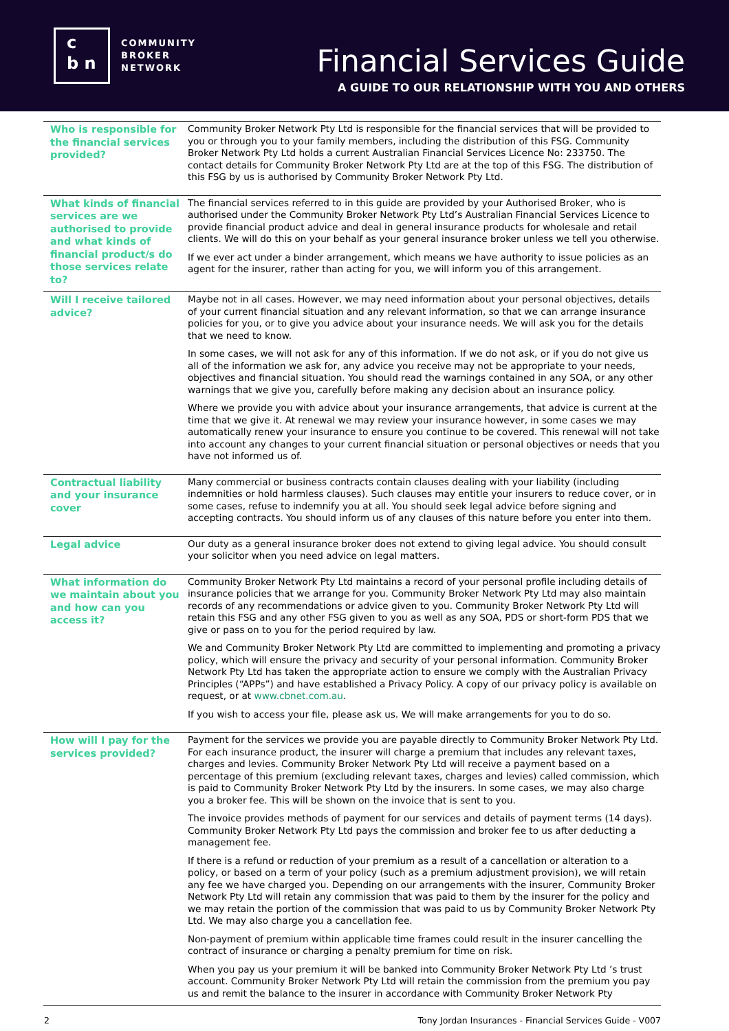c
b n
COMMUNITY
BROKER
NETWORK
Financial Services Guide
A GUIDE TO OUR RELATIONSHIP WITH YOU AND OTHERS
| Who is responsible for the financial services provided? | Community Broker Network Pty Ltd is responsible for the financial services that will be provided to you or through you to your family members, including the distribution of this FSG. Community Broker Network Pty Ltd holds a current Australian Financial Services Licence No: 233750. The contact details for Community Broker Network Pty Ltd are at the top of this FSG. The distribution of this FSG by us is authorised by Community Broker Network Pty Ltd. |
| What kinds of financial services are we authorised to provide and what kinds of financial product/s do those services relate to? | The financial services referred to in this guide are provided by your Authorised Broker, who is authorised under the Community Broker Network Pty Ltd’s Australian Financial Services Licence to provide financial product advice and deal in general insurance products for wholesale and retail clients. We will do this on your behalf as your general insurance broker unless we tell you otherwise. If we ever act under a binder arrangement, which means we have authority to issue policies as an agent for the insurer, rather than acting for you, we will inform you of this arrangement. |
| Will I receive tailored advice? | Maybe not in all cases. However, we may need information about your personal objectives, details of your current financial situation and any relevant information, so that we can arrange insurance policies for you, or to give you advice about your insurance needs. We will ask you for the details that we need to know. In some cases, we will not ask for any of this information. If we do not ask, or if you do not give us all of the information we ask for, any advice you receive may not be appropriate to your needs, objectives and financial situation. You should read the warnings contained in any SOA, or any other warnings that we give you, carefully before making any decision about an insurance policy. Where we provide you with advice about your insurance arrangements, that advice is current at the time that we give it. At renewal we may review your insurance however, in some cases we may automatically renew your insurance to ensure you continue to be covered. This renewal will not take into account any changes to your current financial situation or personal objectives or needs that you have not informed us of. |
| Contractual liability and your insurance cover | Many commercial or business contracts contain clauses dealing with your liability (including indemnities or hold harmless clauses). Such clauses may entitle your insurers to reduce cover, or in some cases, refuse to indemnify you at all. You should seek legal advice before signing and accepting contracts. You should inform us of any clauses of this nature before you enter into them. |
| Legal advice | Our duty as a general insurance broker does not extend to giving legal advice. You should consult your solicitor when you need advice on legal matters. |
| What information do we maintain about you and how can you access it? | Community Broker Network Pty Ltd maintains a record of your personal profile including details of insurance policies that we arrange for you. Community Broker Network Pty Ltd may also maintain records of any recommendations or advice given to you. Community Broker Network Pty Ltd will retain this FSG and any other FSG given to you as well as any SOA, PDS or short-form PDS that we give or pass on to you for the period required by law. We and Community Broker Network Pty Ltd are committed to implementing and promoting a privacy policy, which will ensure the privacy and security of your personal information. Community Broker Network Pty Ltd has taken the appropriate action to ensure we comply with the Australian Privacy Principles (“APPs”) and have established a Privacy Policy. A copy of our privacy policy is available on request, or at www.cbnet.com.au . If you wish to access your file, please ask us. We will make arrangements for you to do so. |
| How will I pay for the services provided? | Payment for the services we provide you are payable directly to Community Broker Network Pty Ltd. For each insurance product, the insurer will charge a premium that includes any relevant taxes, charges and levies. Community Broker Network Pty Ltd will receive a payment based on a percentage of this premium (excluding relevant taxes, charges and levies) called commission, which is paid to Community Broker Network Pty Ltd by the insurers. In some cases, we may also charge you a broker fee. This will be shown on the invoice that is sent to you. The invoice provides methods of payment for our services and details of payment terms (14 days). Community Broker Network Pty Ltd pays the commission and broker fee to us after deducting a management fee. If there is a refund or reduction of your premium as a result of a cancellation or alteration to a policy, or based on a term of your policy (such as a premium adjustment provision), we will retain any fee we have charged you. Depending on our arrangements with the insurer, Community Broker Network Pty Ltd will retain any commission that was paid to them by the insurer for the policy and we may retain the portion of the commission that was paid to us by Community Broker Network Pty Ltd. We may also charge you a cancellation fee. Non-payment of premium within applicable time frames could result in the insurer cancelling the contract of insurance or charging a penalty premium for time on risk. When you pay us your premium it will be banked into Community Broker Network Pty Ltd ’s trust account. Community Broker Network Pty Ltd will retain the commission from the premium you pay us and remit the balance to the insurer in accordance with Community Broker Network Pty |
2 Tony Jordan Insurances - Financial Services Guide - V007